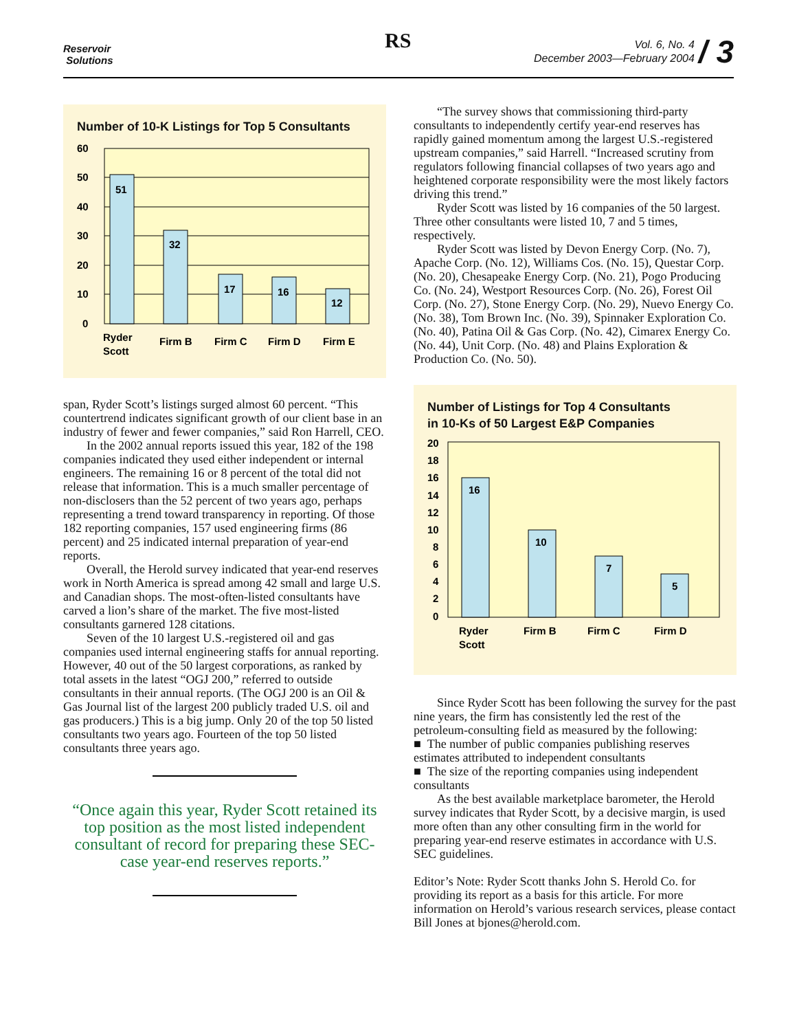Reservoir
Solutions
RS
Vol. 6, No. 4
December 2003—February 2004 / 3
Number of 10-K Listings for Top 5 Consultants
60
50
40
30
20
10
0
51
32
17
16
12
Ryder
Scott
Firm B
Firm C
Firm D
Firm E
span, Ryder Scott’s listings surged almost 60 percent. “This countertrend indicates significant growth of our client base in an industry of fewer and fewer companies,” said Ron Harrell, CEO.
In the 2002 annual reports issued this year, 182 of the 198 companies indicated they used either independent or internal engineers. The remaining 16 or 8 percent of the total did not release that information. This is a much smaller percentage of non-disclosers than the 52 percent of two years ago, perhaps representing a trend toward transparency in reporting. Of those 182 reporting companies, 157 used engineering firms (86 percent) and 25 indicated internal preparation of year-end reports.
Overall, the Herold survey indicated that year-end reserves work in North America is spread among 42 small and large U.S. and Canadian shops. The most-often-listed consultants have carved a lion’s share of the market. The five most-listed consultants garnered 128 citations.
Seven of the 10 largest U.S.-registered oil and gas companies used internal engineering staffs for annual reporting. However, 40 out of the 50 largest corporations, as ranked by total assets in the latest “OGJ 200,” referred to outside consultants in their annual reports. (The OGJ 200 is an Oil & Gas Journal list of the largest 200 publicly traded U.S. oil and gas producers.) This is a big jump. Only 20 of the top 50 listed consultants two years ago. Fourteen of the top 50 listed consultants three years ago.
“Once again this year, Ryder Scott retained its top position as the most listed independent consultant of record for preparing these SEC-case year-end reserves reports.”
“The survey shows that commissioning third-party consultants to independently certify year-end reserves has rapidly gained momentum among the largest U.S.-registered upstream companies,” said Harrell. “Increased scrutiny from regulators following financial collapses of two years ago and heightened corporate responsibility were the most likely factors driving this trend.”
Ryder Scott was listed by 16 companies of the 50 largest. Three other consultants were listed 10, 7 and 5 times, respectively.
Ryder Scott was listed by Devon Energy Corp. (No. 7), Apache Corp. (No. 12), Williams Cos. (No. 15), Questar Corp. (No. 20), Chesapeake Energy Corp. (No. 21), Pogo Producing Co. (No. 24), Westport Resources Corp. (No. 26), Forest Oil Corp. (No. 27), Stone Energy Corp. (No. 29), Nuevo Energy Co. (No. 38), Tom Brown Inc. (No. 39), Spinnaker Exploration Co. (No. 40), Patina Oil & Gas Corp. (No. 42), Cimarex Energy Co. (No. 44), Unit Corp. (No. 48) and Plains Exploration & Production Co. (No. 50).
Number of Listings for Top 4 Consultants
in 10-Ks of 50 Largest E&P Companies
20
18
16
14
12
10
8
6
4
2
0
16
10
7
5
Ryder
Scott
Firm B
Firm C
Firm D
Since Ryder Scott has been following the survey for the past nine years, the firm has consistently led the rest of the petroleum-consulting field as measured by the following:
■ The number of public companies publishing reserves estimates attributed to independent consultants
■ The size of the reporting companies using independent consultants
As the best available marketplace barometer, the Herold survey indicates that Ryder Scott, by a decisive margin, is used more often than any other consulting firm in the world for preparing year-end reserve estimates in accordance with U.S. SEC guidelines.
Editor’s Note: Ryder Scott thanks John S. Herold Co. for providing its report as a basis for this article. For more information on Herold’s various research services, please contact Bill Jones at bjones@herold.com.